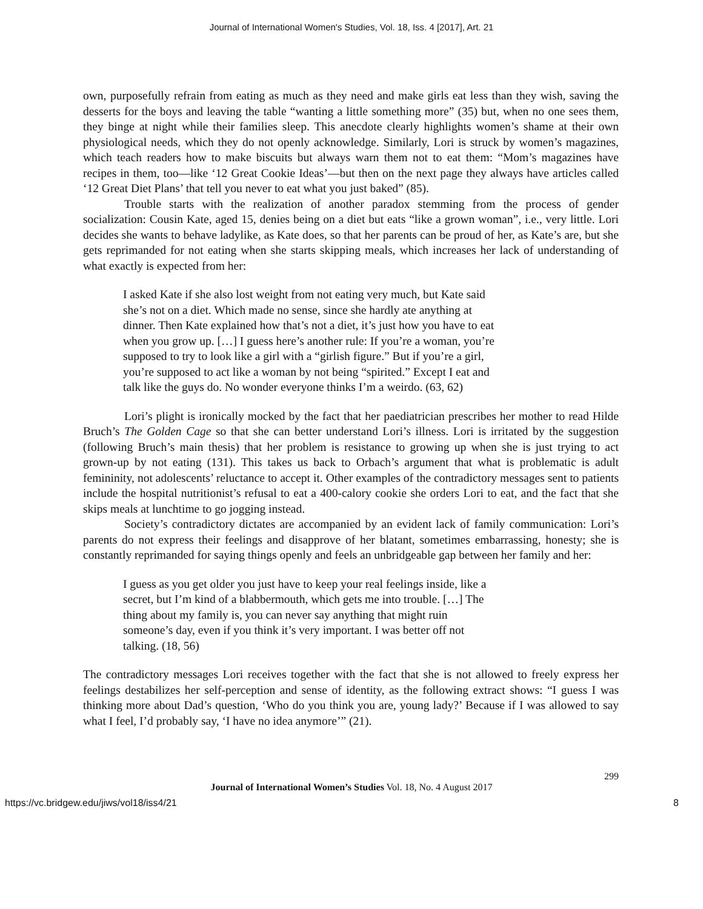Journal of International Women's Studies, Vol. 18, Iss. 4 [2017], Art. 21
own, purposefully refrain from eating as much as they need and make girls eat less than they wish, saving the desserts for the boys and leaving the table “wanting a little something more” (35) but, when no one sees them, they binge at night while their families sleep. This anecdote clearly highlights women’s shame at their own physiological needs, which they do not openly acknowledge. Similarly, Lori is struck by women’s magazines, which teach readers how to make biscuits but always warn them not to eat them: “Mom’s magazines have recipes in them, too—like ‘12 Great Cookie Ideas’—but then on the next page they always have articles called ‘12 Great Diet Plans’ that tell you never to eat what you just baked” (85).
Trouble starts with the realization of another paradox stemming from the process of gender socialization: Cousin Kate, aged 15, denies being on a diet but eats “like a grown woman”, i.e., very little. Lori decides she wants to behave ladylike, as Kate does, so that her parents can be proud of her, as Kate’s are, but she gets reprimanded for not eating when she starts skipping meals, which increases her lack of understanding of what exactly is expected from her:
I asked Kate if she also lost weight from not eating very much, but Kate said she’s not on a diet. Which made no sense, since she hardly ate anything at dinner. Then Kate explained how that’s not a diet, it’s just how you have to eat when you grow up. […] I guess here’s another rule: If you’re a woman, you’re supposed to try to look like a girl with a “girlish figure.” But if you’re a girl, you’re supposed to act like a woman by not being “spirited.” Except I eat and talk like the guys do. No wonder everyone thinks I’m a weirdo. (63, 62)
Lori’s plight is ironically mocked by the fact that her paediatrician prescribes her mother to read Hilde Bruch’s The Golden Cage so that she can better understand Lori’s illness. Lori is irritated by the suggestion (following Bruch’s main thesis) that her problem is resistance to growing up when she is just trying to act grown-up by not eating (131). This takes us back to Orbach’s argument that what is problematic is adult femininity, not adolescents’ reluctance to accept it. Other examples of the contradictory messages sent to patients include the hospital nutritionist’s refusal to eat a 400-calory cookie she orders Lori to eat, and the fact that she skips meals at lunchtime to go jogging instead.
Society’s contradictory dictates are accompanied by an evident lack of family communication: Lori’s parents do not express their feelings and disapprove of her blatant, sometimes embarrassing, honesty; she is constantly reprimanded for saying things openly and feels an unbridgeable gap between her family and her:
I guess as you get older you just have to keep your real feelings inside, like a secret, but I’m kind of a blabbermouth, which gets me into trouble. […] The thing about my family is, you can never say anything that might ruin someone’s day, even if you think it’s very important. I was better off not talking. (18, 56)
The contradictory messages Lori receives together with the fact that she is not allowed to freely express her feelings destabilizes her self-perception and sense of identity, as the following extract shows: “I guess I was thinking more about Dad’s question, ‘Who do you think you are, young lady?’ Because if I was allowed to say what I feel, I’d probably say, ‘I have no idea anymore’” (21).
299
Journal of International Women’s Studies Vol. 18, No. 4 August 2017
https://vc.bridgew.edu/jiws/vol18/iss4/21 8